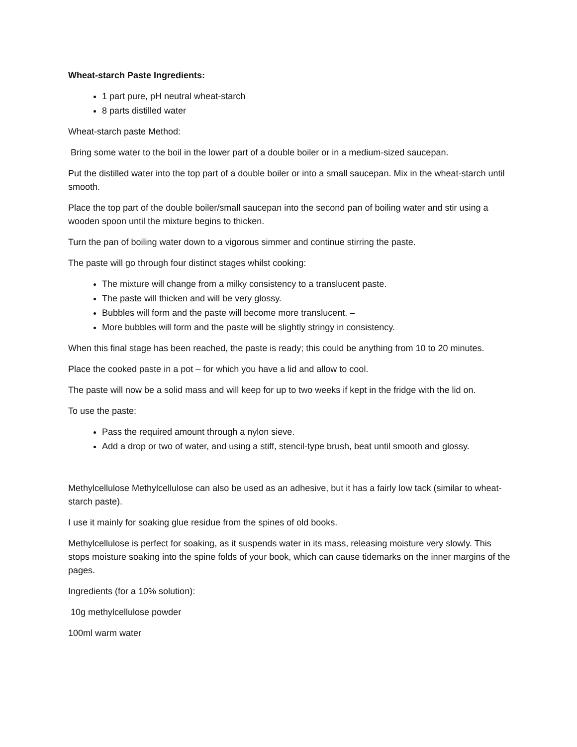Wheat-starch Paste Ingredients:
1 part pure, pH neutral wheat-starch
8 parts distilled water
Wheat-starch paste Method:
Bring some water to the boil in the lower part of a double boiler or in a medium-sized saucepan.
Put the distilled water into the top part of a double boiler or into a small saucepan. Mix in the wheat-starch until smooth.
Place the top part of the double boiler/small saucepan into the second pan of boiling water and stir using a wooden spoon until the mixture begins to thicken.
Turn the pan of boiling water down to a vigorous simmer and continue stirring the paste.
The paste will go through four distinct stages whilst cooking:
The mixture will change from a milky consistency to a translucent paste.
The paste will thicken and will be very glossy.
Bubbles will form and the paste will become more translucent. –
More bubbles will form and the paste will be slightly stringy in consistency.
When this final stage has been reached, the paste is ready; this could be anything from 10 to 20 minutes.
Place the cooked paste in a pot – for which you have a lid and allow to cool.
The paste will now be a solid mass and will keep for up to two weeks if kept in the fridge with the lid on.
To use the paste:
Pass the required amount through a nylon sieve.
Add a drop or two of water, and using a stiff, stencil-type brush, beat until smooth and glossy.
Methylcellulose Methylcellulose can also be used as an adhesive, but it has a fairly low tack (similar to wheat-starch paste).
I use it mainly for soaking glue residue from the spines of old books.
Methylcellulose is perfect for soaking, as it suspends water in its mass, releasing moisture very slowly. This stops moisture soaking into the spine folds of your book, which can cause tidemarks on the inner margins of the pages.
Ingredients (for a 10% solution):
10g methylcellulose powder
100ml warm water